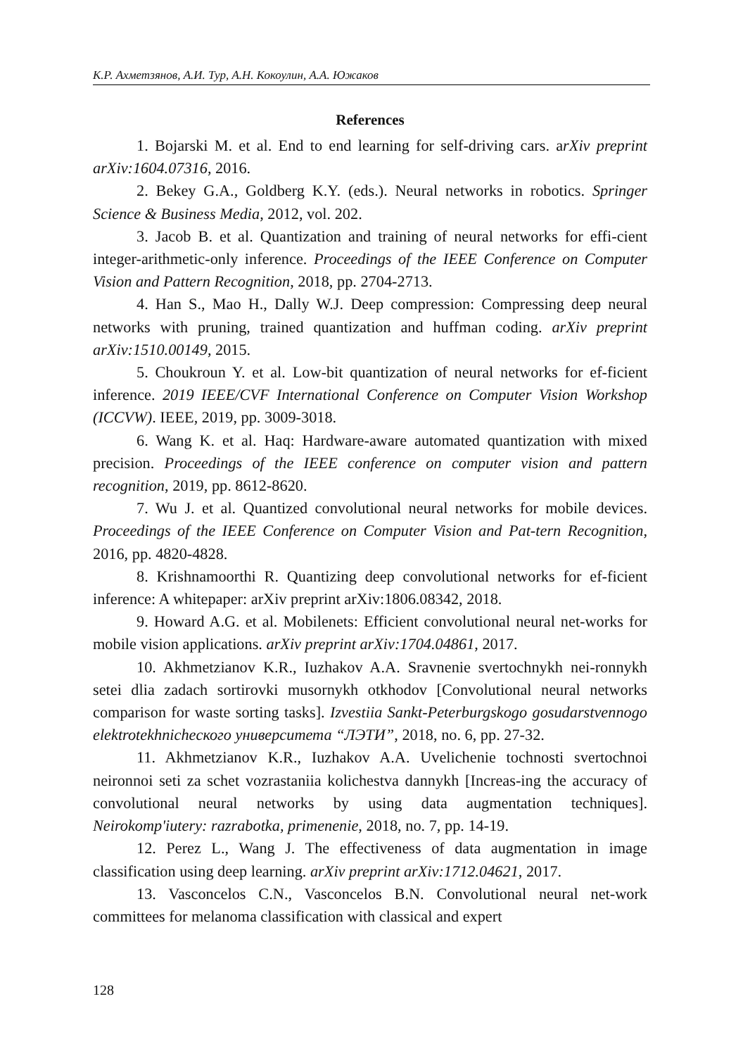К.Р. Ахметзянов, А.И. Тур, А.Н. Кокоулин, А.А. Южаков
References
1. Bojarski M. et al. End to end learning for self-driving cars. arXiv preprint arXiv:1604.07316, 2016.
2. Bekey G.A., Goldberg K.Y. (eds.). Neural networks in robotics. Springer Science & Business Media, 2012, vol. 202.
3. Jacob B. et al. Quantization and training of neural networks for effi-cient integer-arithmetic-only inference. Proceedings of the IEEE Conference on Computer Vision and Pattern Recognition, 2018, pp. 2704-2713.
4. Han S., Mao H., Dally W.J. Deep compression: Compressing deep neural networks with pruning, trained quantization and huffman coding. arXiv preprint arXiv:1510.00149, 2015.
5. Choukroun Y. et al. Low-bit quantization of neural networks for ef-ficient inference. 2019 IEEE/CVF International Conference on Computer Vision Workshop (ICCVW). IEEE, 2019, pp. 3009-3018.
6. Wang K. et al. Haq: Hardware-aware automated quantization with mixed precision. Proceedings of the IEEE conference on computer vision and pattern recognition, 2019, pp. 8612-8620.
7. Wu J. et al. Quantized convolutional neural networks for mobile devices. Proceedings of the IEEE Conference on Computer Vision and Pat-tern Recognition, 2016, pp. 4820-4828.
8. Krishnamoorthi R. Quantizing deep convolutional networks for ef-ficient inference: A whitepaper: arXiv preprint arXiv:1806.08342, 2018.
9. Howard A.G. et al. Mobilenets: Efficient convolutional neural net-works for mobile vision applications. arXiv preprint arXiv:1704.04861, 2017.
10. Akhmetzianov K.R., Iuzhakov A.A. Sravnenie svertochnykh nei-ronnykh setei dlia zadach sortirovki musornykh otkhodov [Convolutional neural networks comparison for waste sorting tasks]. Izvestiia Sankt-Peterburgskogo gosudarstvennogo elektrotekhnicheского университета “ЛЭТИ”, 2018, no. 6, pp. 27-32.
11. Akhmetzianov K.R., Iuzhakov A.A. Uvelichenie tochnosti svertochnoi neironnoi seti za schet vozrastaniia kolichestva dannykh [Increas-ing the accuracy of convolutional neural networks by using data augmentation techniques]. Neirokomp'iutery: razrabotka, primenenie, 2018, no. 7, pp. 14-19.
12. Perez L., Wang J. The effectiveness of data augmentation in image classification using deep learning. arXiv preprint arXiv:1712.04621, 2017.
13. Vasconcelos C.N., Vasconcelos B.N. Convolutional neural net-work committees for melanoma classification with classical and expert
128